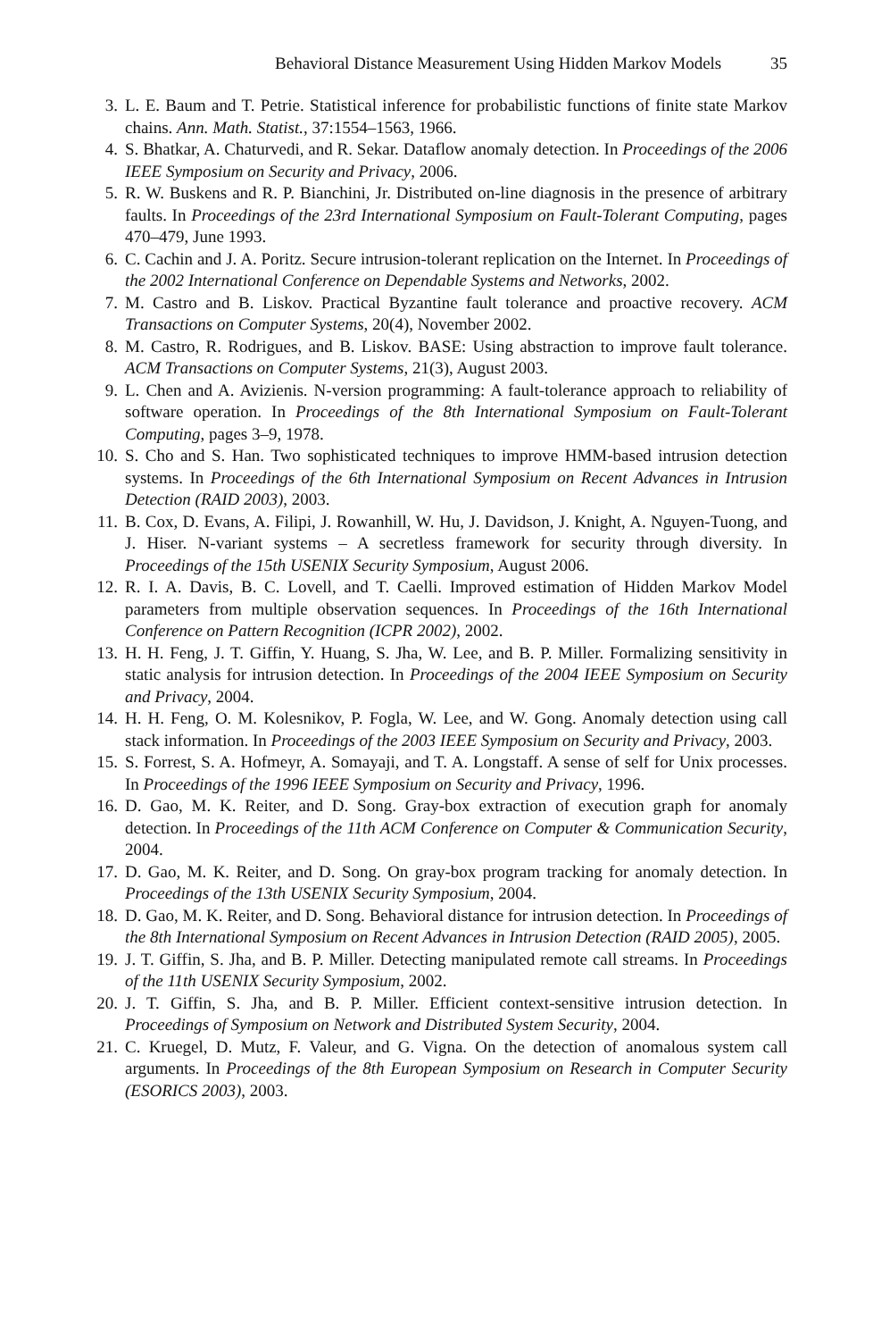Behavioral Distance Measurement Using Hidden Markov Models 35
3. L. E. Baum and T. Petrie. Statistical inference for probabilistic functions of finite state Markov chains. Ann. Math. Statist., 37:1554–1563, 1966.
4. S. Bhatkar, A. Chaturvedi, and R. Sekar. Dataflow anomaly detection. In Proceedings of the 2006 IEEE Symposium on Security and Privacy, 2006.
5. R. W. Buskens and R. P. Bianchini, Jr. Distributed on-line diagnosis in the presence of arbitrary faults. In Proceedings of the 23rd International Symposium on Fault-Tolerant Computing, pages 470–479, June 1993.
6. C. Cachin and J. A. Poritz. Secure intrusion-tolerant replication on the Internet. In Proceedings of the 2002 International Conference on Dependable Systems and Networks, 2002.
7. M. Castro and B. Liskov. Practical Byzantine fault tolerance and proactive recovery. ACM Transactions on Computer Systems, 20(4), November 2002.
8. M. Castro, R. Rodrigues, and B. Liskov. BASE: Using abstraction to improve fault tolerance. ACM Transactions on Computer Systems, 21(3), August 2003.
9. L. Chen and A. Avizienis. N-version programming: A fault-tolerance approach to reliability of software operation. In Proceedings of the 8th International Symposium on Fault-Tolerant Computing, pages 3–9, 1978.
10. S. Cho and S. Han. Two sophisticated techniques to improve HMM-based intrusion detection systems. In Proceedings of the 6th International Symposium on Recent Advances in Intrusion Detection (RAID 2003), 2003.
11. B. Cox, D. Evans, A. Filipi, J. Rowanhill, W. Hu, J. Davidson, J. Knight, A. Nguyen-Tuong, and J. Hiser. N-variant systems – A secretless framework for security through diversity. In Proceedings of the 15th USENIX Security Symposium, August 2006.
12. R. I. A. Davis, B. C. Lovell, and T. Caelli. Improved estimation of Hidden Markov Model parameters from multiple observation sequences. In Proceedings of the 16th International Conference on Pattern Recognition (ICPR 2002), 2002.
13. H. H. Feng, J. T. Giffin, Y. Huang, S. Jha, W. Lee, and B. P. Miller. Formalizing sensitivity in static analysis for intrusion detection. In Proceedings of the 2004 IEEE Symposium on Security and Privacy, 2004.
14. H. H. Feng, O. M. Kolesnikov, P. Fogla, W. Lee, and W. Gong. Anomaly detection using call stack information. In Proceedings of the 2003 IEEE Symposium on Security and Privacy, 2003.
15. S. Forrest, S. A. Hofmeyr, A. Somayaji, and T. A. Longstaff. A sense of self for Unix processes. In Proceedings of the 1996 IEEE Symposium on Security and Privacy, 1996.
16. D. Gao, M. K. Reiter, and D. Song. Gray-box extraction of execution graph for anomaly detection. In Proceedings of the 11th ACM Conference on Computer & Communication Security, 2004.
17. D. Gao, M. K. Reiter, and D. Song. On gray-box program tracking for anomaly detection. In Proceedings of the 13th USENIX Security Symposium, 2004.
18. D. Gao, M. K. Reiter, and D. Song. Behavioral distance for intrusion detection. In Proceedings of the 8th International Symposium on Recent Advances in Intrusion Detection (RAID 2005), 2005.
19. J. T. Giffin, S. Jha, and B. P. Miller. Detecting manipulated remote call streams. In Proceedings of the 11th USENIX Security Symposium, 2002.
20. J. T. Giffin, S. Jha, and B. P. Miller. Efficient context-sensitive intrusion detection. In Proceedings of Symposium on Network and Distributed System Security, 2004.
21. C. Kruegel, D. Mutz, F. Valeur, and G. Vigna. On the detection of anomalous system call arguments. In Proceedings of the 8th European Symposium on Research in Computer Security (ESORICS 2003), 2003.